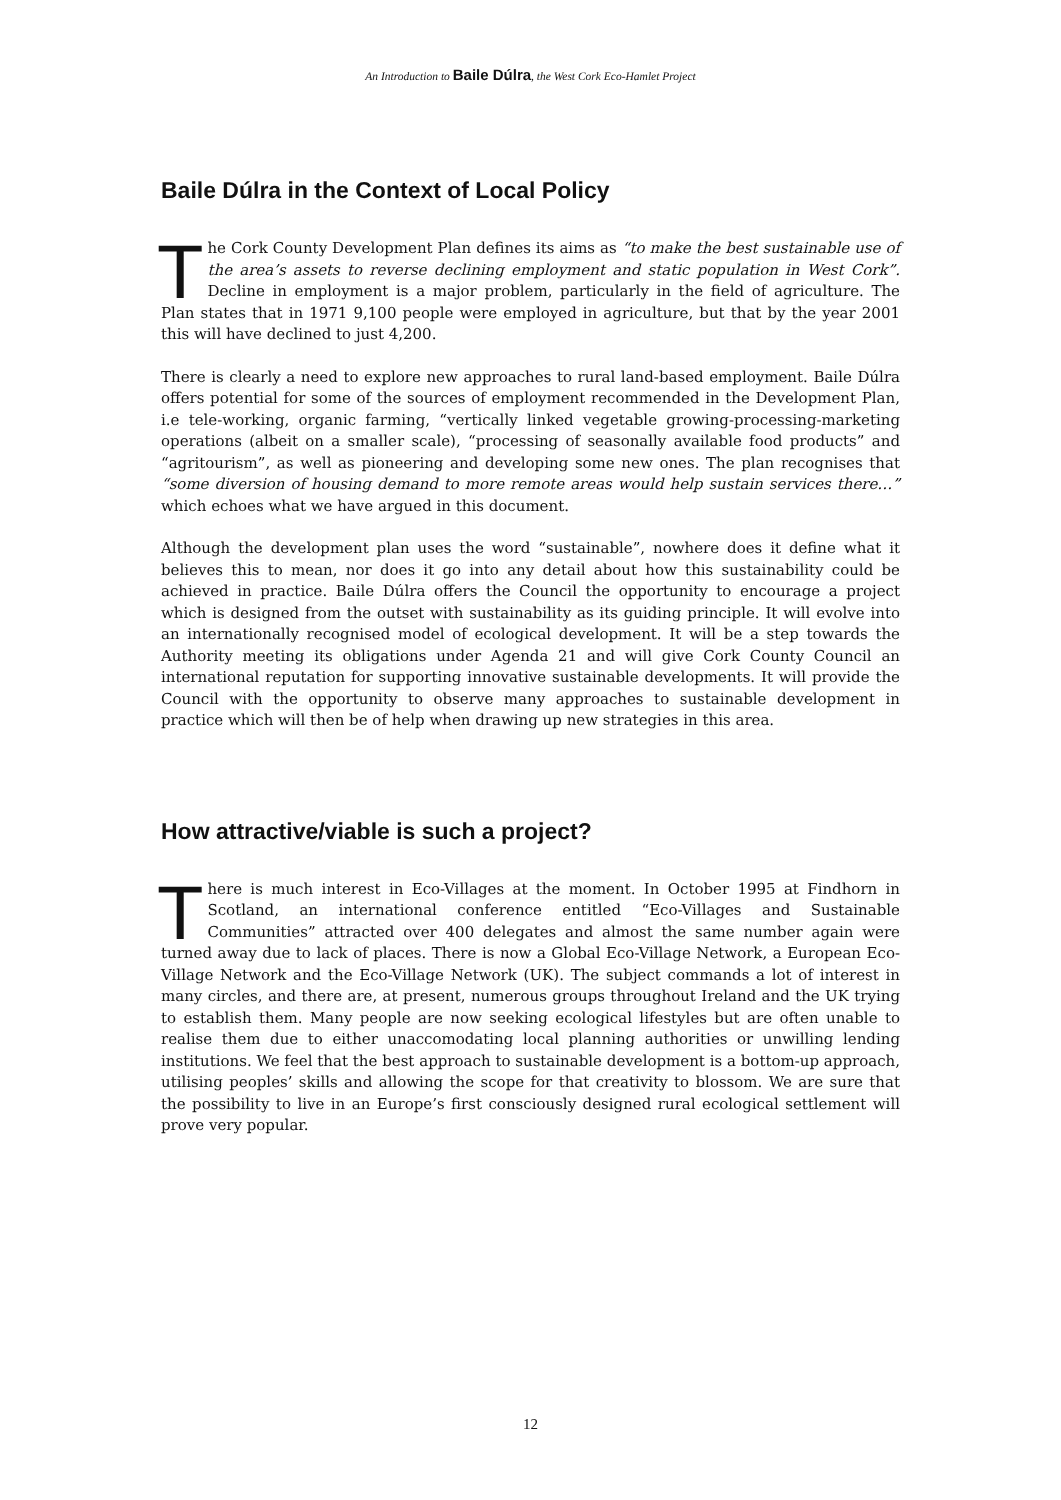An Introduction to Baile Dúlra, the West Cork Eco-Hamlet Project
Baile Dúlra in the Context of Local Policy
The Cork County Development Plan defines its aims as “to make the best sustainable use of the area’s assets to reverse declining employment and static population in West Cork”. Decline in employment is a major problem, particularly in the field of agriculture. The Plan states that in 1971 9,100 people were employed in agriculture, but that by the year 2001 this will have declined to just 4,200.
There is clearly a need to explore new approaches to rural land-based employment. Baile Dúlra offers potential for some of the sources of employment recommended in the Development Plan, i.e tele-working, organic farming, “vertically linked vegetable growing-processing-marketing operations (albeit on a smaller scale), “processing of seasonally available food products” and “agritourism”, as well as pioneering and developing some new ones. The plan recognises that “some diversion of housing demand to more remote areas would help sustain services there…” which echoes what we have argued in this document.
Although the development plan uses the word “sustainable”, nowhere does it define what it believes this to mean, nor does it go into any detail about how this sustainability could be achieved in practice. Baile Dúlra offers the Council the opportunity to encourage a project which is designed from the outset with sustainability as its guiding principle. It will evolve into an internationally recognised model of ecological development. It will be a step towards the Authority meeting its obligations under Agenda 21 and will give Cork County Council an international reputation for supporting innovative sustainable developments. It will provide the Council with the opportunity to observe many approaches to sustainable development in practice which will then be of help when drawing up new strategies in this area.
How attractive/viable is such a project?
There is much interest in Eco-Villages at the moment. In October 1995 at Findhorn in Scotland, an international conference entitled “Eco-Villages and Sustainable Communities” attracted over 400 delegates and almost the same number again were turned away due to lack of places. There is now a Global Eco-Village Network, a European Eco-Village Network and the Eco-Village Network (UK). The subject commands a lot of interest in many circles, and there are, at present, numerous groups throughout Ireland and the UK trying to establish them. Many people are now seeking ecological lifestyles but are often unable to realise them due to either unaccomodating local planning authorities or unwilling lending institutions. We feel that the best approach to sustainable development is a bottom-up approach, utilising peoples’ skills and allowing the scope for that creativity to blossom. We are sure that the possibility to live in an Europe’s first consciously designed rural ecological settlement will prove very popular.
12